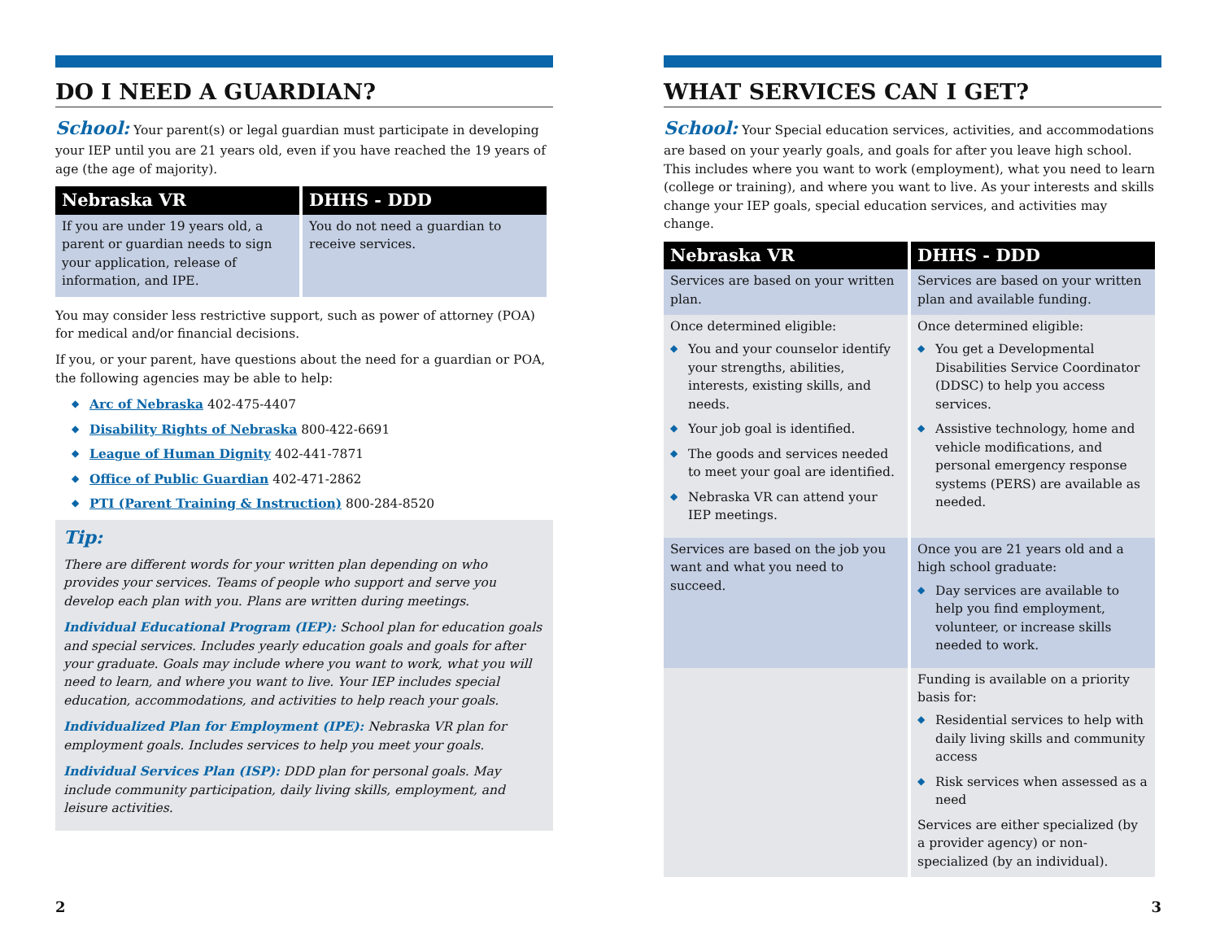DO I NEED A GUARDIAN?
School: Your parent(s) or legal guardian must participate in developing your IEP until you are 21 years old, even if you have reached the 19 years of age (the age of majority).
| Nebraska VR | DHHS - DDD |
| --- | --- |
| If you are under 19 years old, a parent or guardian needs to sign your application, release of information, and IPE. | You do not need a guardian to receive services. |
You may consider less restrictive support, such as power of attorney (POA) for medical and/or financial decisions.
If you, or your parent, have questions about the need for a guardian or POA, the following agencies may be able to help:
Arc of Nebraska 402-475-4407
Disability Rights of Nebraska 800-422-6691
League of Human Dignity 402-441-7871
Office of Public Guardian 402-471-2862
PTI (Parent Training & Instruction) 800-284-8520
Tip:
There are different words for your written plan depending on who provides your services. Teams of people who support and serve you develop each plan with you. Plans are written during meetings.
Individual Educational Program (IEP): School plan for education goals and special services. Includes yearly education goals and goals for after your graduate. Goals may include where you want to work, what you will need to learn, and where you want to live. Your IEP includes special education, accommodations, and activities to help reach your goals.
Individualized Plan for Employment (IPE): Nebraska VR plan for employment goals. Includes services to help you meet your goals.
Individual Services Plan (ISP): DDD plan for personal goals. May include community participation, daily living skills, employment, and leisure activities.
2
WHAT SERVICES CAN I GET?
School: Your Special education services, activities, and accommodations are based on your yearly goals, and goals for after you leave high school. This includes where you want to work (employment), what you need to learn (college or training), and where you want to live. As your interests and skills change your IEP goals, special education services, and activities may change.
| Nebraska VR | DHHS - DDD |
| --- | --- |
| Services are based on your written plan. | Services are based on your written plan and available funding. |
| Once determined eligible: You and your counselor identify your strengths, abilities, interests, existing skills, and needs. Your job goal is identified. The goods and services needed to meet your goal are identified. Nebraska VR can attend your IEP meetings. | Once determined eligible: You get a Developmental Disabilities Service Coordinator (DDSC) to help you access services. Assistive technology, home and vehicle modifications, and personal emergency response systems (PERS) are available as needed. |
| Services are based on the job you want and what you need to succeed. | Once you are 21 years old and a high school graduate: Day services are available to help you find employment, volunteer, or increase skills needed to work. |
| | Funding is available on a priority basis for: Residential services to help with daily living skills and community access Risk services when assessed as a need Services are either specialized (by a provider agency) or non-specialized (by an individual). |
3